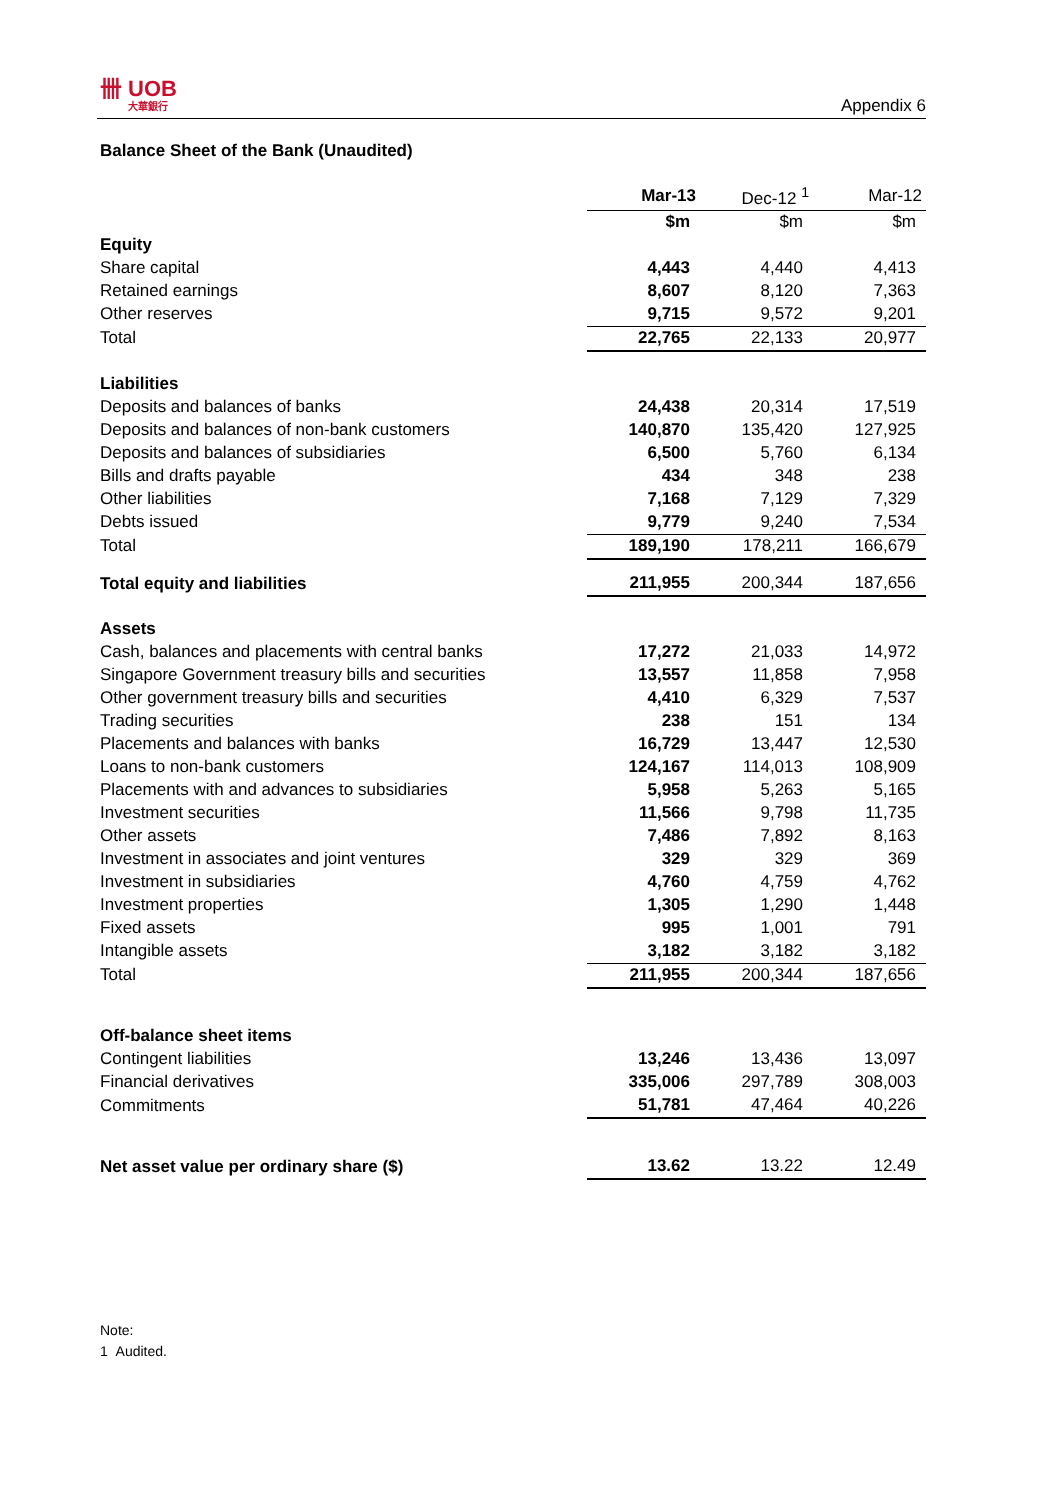卌 UOB
大華銀行
Appendix 6
Balance Sheet of the Bank (Unaudited)
| | Mar-13 | Dec-12 <sup>1</sup> | Mar-12 |
| | $m | $m | $m |
| Equity | | | |
| Share capital | 4,443 | 4,440 | 4,413 |
| Retained earnings | 8,607 | 8,120 | 7,363 |
| Other reserves | 9,715 | 9,572 | 9,201 |
| Total | 22,765 | 22,133 | 20,977 |
| Liabilities | | | |
| Deposits and balances of banks | 24,438 | 20,314 | 17,519 |
| Deposits and balances of non-bank customers | 140,870 | 135,420 | 127,925 |
| Deposits and balances of subsidiaries | 6,500 | 5,760 | 6,134 |
| Bills and drafts payable | 434 | 348 | 238 |
| Other liabilities | 7,168 | 7,129 | 7,329 |
| Debts issued | 9,779 | 9,240 | 7,534 |
| Total | 189,190 | 178,211 | 166,679 |
| Total equity and liabilities | 211,955 | 200,344 | 187,656 |
| Assets | | | |
| Cash, balances and placements with central banks | 17,272 | 21,033 | 14,972 |
| Singapore Government treasury bills and securities | 13,557 | 11,858 | 7,958 |
| Other government treasury bills and securities | 4,410 | 6,329 | 7,537 |
| Trading securities | 238 | 151 | 134 |
| Placements and balances with banks | 16,729 | 13,447 | 12,530 |
| Loans to non-bank customers | 124,167 | 114,013 | 108,909 |
| Placements with and advances to subsidiaries | 5,958 | 5,263 | 5,165 |
| Investment securities | 11,566 | 9,798 | 11,735 |
| Other assets | 7,486 | 7,892 | 8,163 |
| Investment in associates and joint ventures | 329 | 329 | 369 |
| Investment in subsidiaries | 4,760 | 4,759 | 4,762 |
| Investment properties | 1,305 | 1,290 | 1,448 |
| Fixed assets | 995 | 1,001 | 791 |
| Intangible assets | 3,182 | 3,182 | 3,182 |
| Total | 211,955 | 200,344 | 187,656 |
| Off-balance sheet items | | | |
| Contingent liabilities | 13,246 | 13,436 | 13,097 |
| Financial derivatives | 335,006 | 297,789 | 308,003 |
| Commitments | 51,781 | 47,464 | 40,226 |
| Net asset value per ordinary share ($) | 13.62 | 13.22 | 12.49 |
Note:
1 Audited.